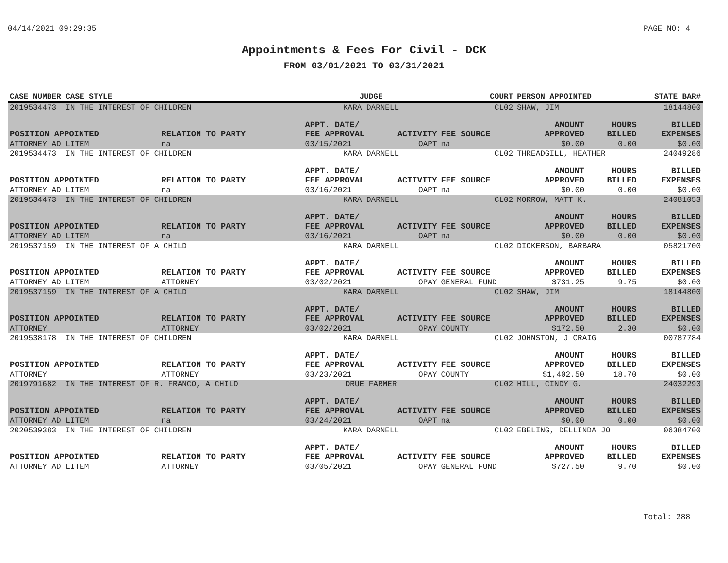04/14/2021 09:29:35 PAGE NO: 4
Appointments & Fees For Civil - DCK
FROM 03/01/2021 TO 03/31/2021
| CASE NUMBER CASE STYLE | | JUDGE | | COURT | PERSON APPOINTED | | STATE BAR# |
| --- | --- | --- | --- | --- | --- | --- | --- |
| 2019534473 IN THE INTEREST OF CHILDREN | | KARA DARNELL | | CL02 | SHAW, JIM | | 18144800 |
| POSITION APPOINTED | RELATION TO PARTY | APPT. DATE/ FEE APPROVAL | ACTIVITY | FEE SOURCE | AMOUNT APPROVED | HOURS BILLED | BILLED EXPENSES |
| ATTORNEY AD LITEM | na | 03/15/2021 | OAPT | na | $0.00 | 0.00 | $0.00 |
| 2019534473 IN THE INTEREST OF CHILDREN | | KARA DARNELL | | CL02 | THREADGILL, HEATHER | | 24049286 |
| POSITION APPOINTED | RELATION TO PARTY | APPT. DATE/ FEE APPROVAL | ACTIVITY | FEE SOURCE | AMOUNT APPROVED | HOURS BILLED | BILLED EXPENSES |
| ATTORNEY AD LITEM | na | 03/16/2021 | OAPT | na | $0.00 | 0.00 | $0.00 |
| 2019534473 IN THE INTEREST OF CHILDREN | | KARA DARNELL | | CL02 | MORROW, MATT K. | | 24081053 |
| POSITION APPOINTED | RELATION TO PARTY | APPT. DATE/ FEE APPROVAL | ACTIVITY | FEE SOURCE | AMOUNT APPROVED | HOURS BILLED | BILLED EXPENSES |
| ATTORNEY AD LITEM | na | 03/16/2021 | OAPT | na | $0.00 | 0.00 | $0.00 |
| 2019537159 IN THE INTEREST OF A CHILD | | KARA DARNELL | | CL02 | DICKERSON, BARBARA | | 05821700 |
| POSITION APPOINTED | RELATION TO PARTY | APPT. DATE/ FEE APPROVAL | ACTIVITY | FEE SOURCE | AMOUNT APPROVED | HOURS BILLED | BILLED EXPENSES |
| ATTORNEY AD LITEM | ATTORNEY | 03/02/2021 | OPAY | GENERAL FUND | $731.25 | 9.75 | $0.00 |
| 2019537159 IN THE INTEREST OF A CHILD | | KARA DARNELL | | CL02 | SHAW, JIM | | 18144800 |
| POSITION APPOINTED | RELATION TO PARTY | APPT. DATE/ FEE APPROVAL | ACTIVITY | FEE SOURCE | AMOUNT APPROVED | HOURS BILLED | BILLED EXPENSES |
| ATTORNEY | ATTORNEY | 03/02/2021 | OPAY | COUNTY | $172.50 | 2.30 | $0.00 |
| 2019538178 IN THE INTEREST OF CHILDREN | | KARA DARNELL | | CL02 | JOHNSTON, J CRAIG | | 00787784 |
| POSITION APPOINTED | RELATION TO PARTY | APPT. DATE/ FEE APPROVAL | ACTIVITY | FEE SOURCE | AMOUNT APPROVED | HOURS BILLED | BILLED EXPENSES |
| ATTORNEY | ATTORNEY | 03/23/2021 | OPAY | COUNTY | $1,402.50 | 18.70 | $0.00 |
| 2019791682 IN THE INTEREST OF R. FRANCO, A CHILD | | DRUE FARMER | | CL02 | HILL, CINDY G. | | 24032293 |
| POSITION APPOINTED | RELATION TO PARTY | APPT. DATE/ FEE APPROVAL | ACTIVITY | FEE SOURCE | AMOUNT APPROVED | HOURS BILLED | BILLED EXPENSES |
| ATTORNEY AD LITEM | na | 03/24/2021 | OAPT | na | $0.00 | 0.00 | $0.00 |
| 2020539383 IN THE INTEREST OF CHILDREN | | KARA DARNELL | | CL02 | EBELING, DELLINDA JO | | 06384700 |
| POSITION APPOINTED | RELATION TO PARTY | APPT. DATE/ FEE APPROVAL | ACTIVITY | FEE SOURCE | AMOUNT APPROVED | HOURS BILLED | BILLED EXPENSES |
| ATTORNEY AD LITEM | ATTORNEY | 03/05/2021 | OPAY | GENERAL FUND | $727.50 | 9.70 | $0.00 |
Total: 288